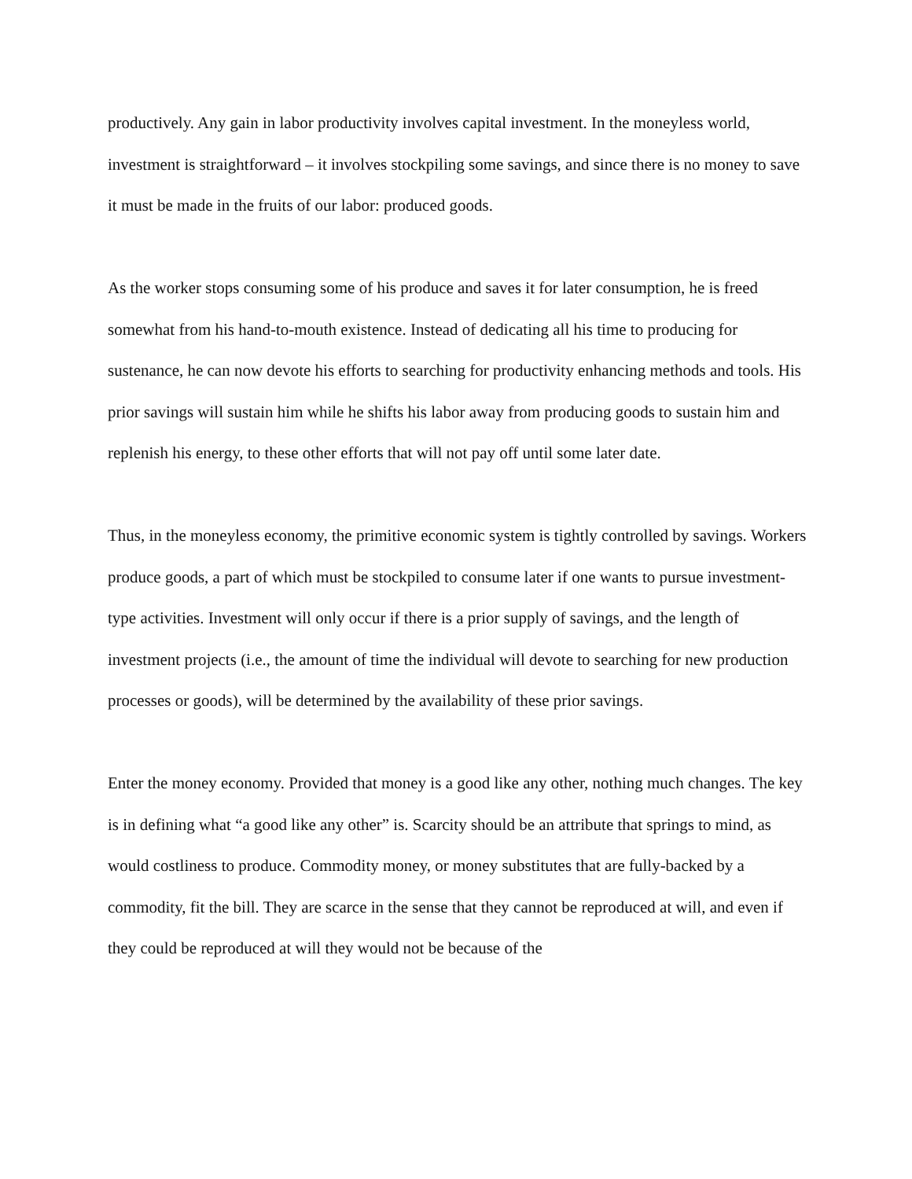productively. Any gain in labor productivity involves capital investment. In the moneyless world, investment is straightforward – it involves stockpiling some savings, and since there is no money to save it must be made in the fruits of our labor: produced goods.
As the worker stops consuming some of his produce and saves it for later consumption, he is freed somewhat from his hand-to-mouth existence. Instead of dedicating all his time to producing for sustenance, he can now devote his efforts to searching for productivity enhancing methods and tools. His prior savings will sustain him while he shifts his labor away from producing goods to sustain him and replenish his energy, to these other efforts that will not pay off until some later date.
Thus, in the moneyless economy, the primitive economic system is tightly controlled by savings. Workers produce goods, a part of which must be stockpiled to consume later if one wants to pursue investment-type activities. Investment will only occur if there is a prior supply of savings, and the length of investment projects (i.e., the amount of time the individual will devote to searching for new production processes or goods), will be determined by the availability of these prior savings.
Enter the money economy. Provided that money is a good like any other, nothing much changes. The key is in defining what “a good like any other” is. Scarcity should be an attribute that springs to mind, as would costliness to produce. Commodity money, or money substitutes that are fully-backed by a commodity, fit the bill. They are scarce in the sense that they cannot be reproduced at will, and even if they could be reproduced at will they would not be because of the